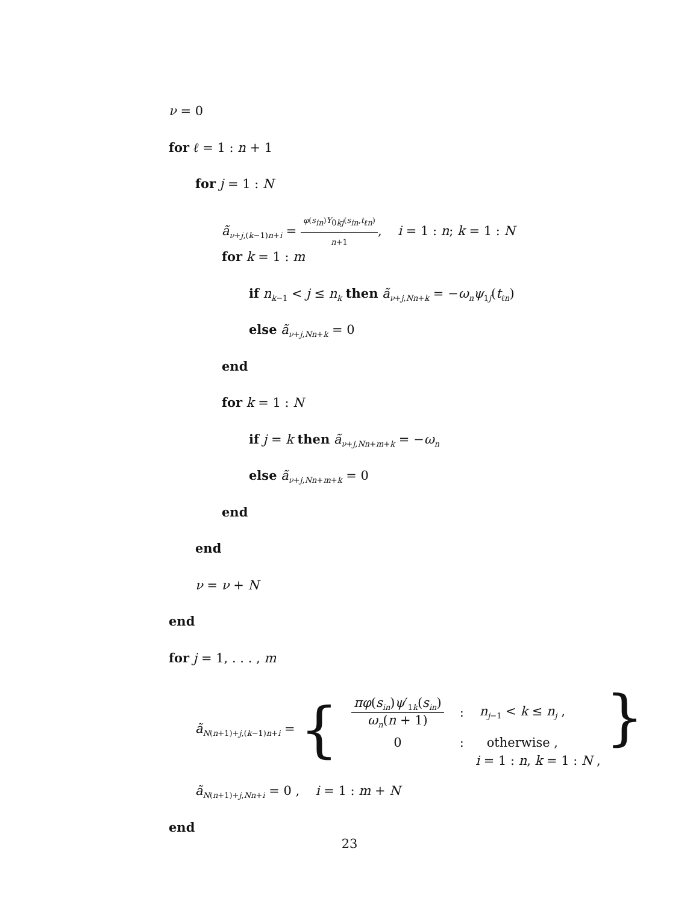ν = 0
for ℓ = 1 : n + 1
for j = 1 : N
ã<sub>ν+j,(k−1)n+i</sub> = φ(s<sub>in</sub>)Y<sub>0kj</sub>(s<sub>in</sub>,t<sub>ℓn</sub>) n+1, i = 1 : n; k = 1 : N
for k = 1 : m
if n<sub>k−1</sub> < j ≤ n<sub>k</sub> then ã<sub>ν+j,Nn+k</sub> = −ω<sub>n</sub>ψ<sub>1j</sub>(t<sub>ℓn</sub>)
else ã<sub>ν+j,Nn+k</sub> = 0
end
for k = 1 : N
if j = k then ã<sub>ν+j,Nn+m+k</sub> = −ω<sub>n</sub>
else ã<sub>ν+j,Nn+m+k</sub> = 0
end
end
ν = ν + N
end
for j = 1, . . . , m
ã<sub>N(n+1)+j,(k−1)n+i</sub> = {
| πφ ( s<sub>in</sub> ) ψ ′<sub>1k</sub>( s<sub>in</sub> ) ω<sub>n</sub> ( n + 1) | : | n<sub>j−1</sub> < k ≤ n<sub>j</sub> , |
| 0 | : | otherwise , |
i = 1 : n, k = 1 : N ,
}
ã<sub>N(n+1)+j,Nn+i</sub> = 0 , i = 1 : m + N
end
23